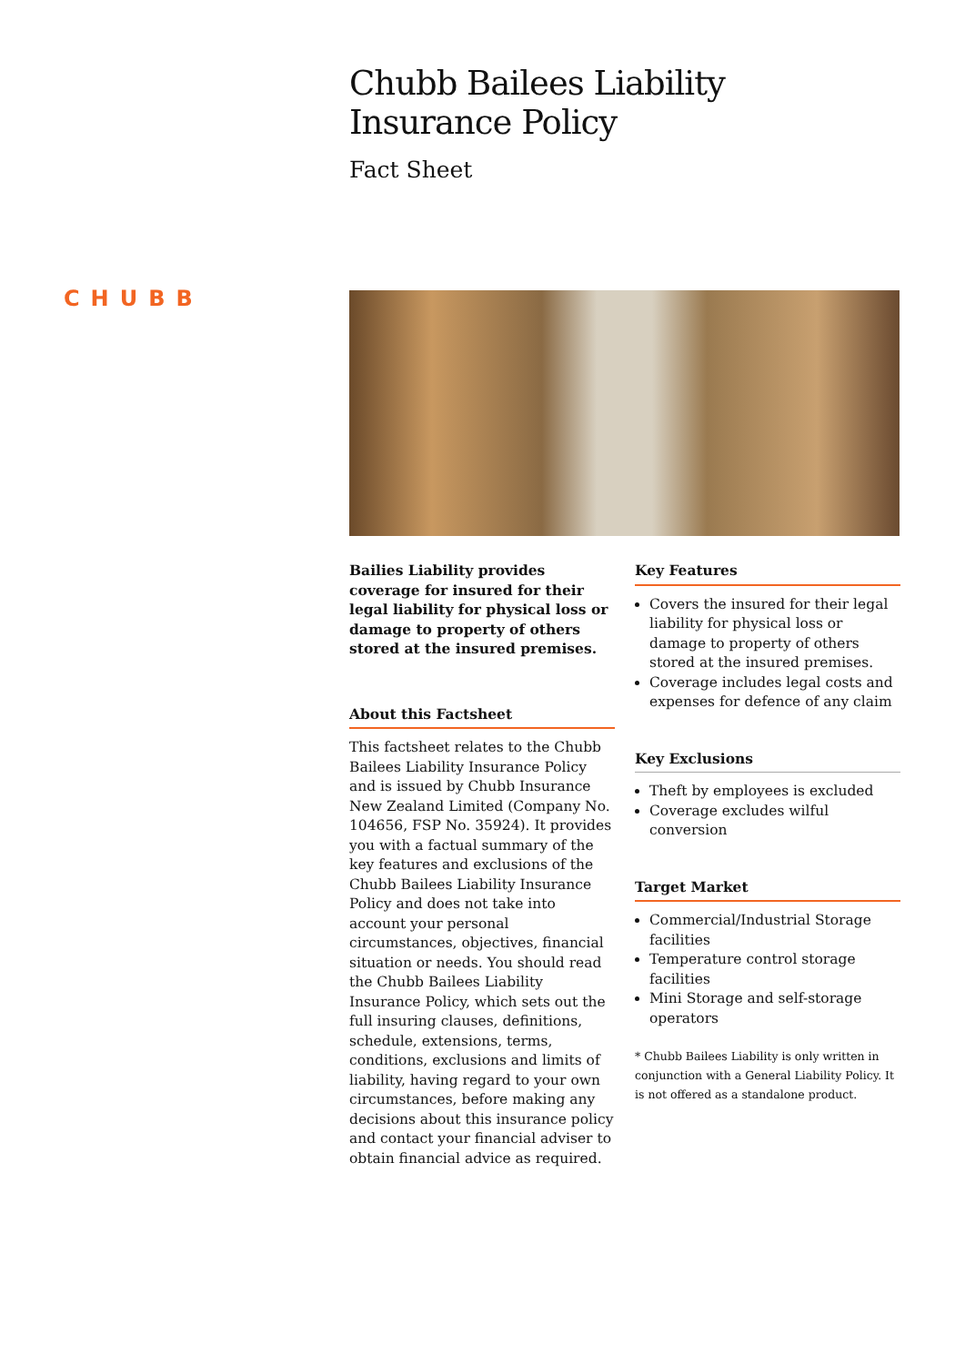Chubb Bailees Liability
Insurance Policy
Fact Sheet
CHUBB
Bailies Liability provides coverage for insured for their legal liability for physical loss or damage to property of others stored at the insured premises.
About this Factsheet
This factsheet relates to the Chubb Bailees Liability Insurance Policy and is issued by Chubb Insurance New Zealand Limited (Company No. 104656, FSP No. 35924). It provides you with a factual summary of the key features and exclusions of the Chubb Bailees Liability Insurance Policy and does not take into account your personal circumstances, objectives, financial situation or needs. You should read the Chubb Bailees Liability Insurance Policy, which sets out the full insuring clauses, definitions, schedule, extensions, terms, conditions, exclusions and limits of liability, having regard to your own circumstances, before making any decisions about this insurance policy and contact your financial adviser to obtain financial advice as required.
Key Features
Covers the insured for their legal liability for physical loss or damage to property of others stored at the insured premises.
Coverage includes legal costs and expenses for defence of any claim
Key Exclusions
Theft by employees is excluded
Coverage excludes wilful conversion
Target Market
Commercial/Industrial Storage facilities
Temperature control storage facilities
Mini Storage and self-storage operators
* Chubb Bailees Liability is only written in conjunction with a General Liability Policy. It is not offered as a standalone product.